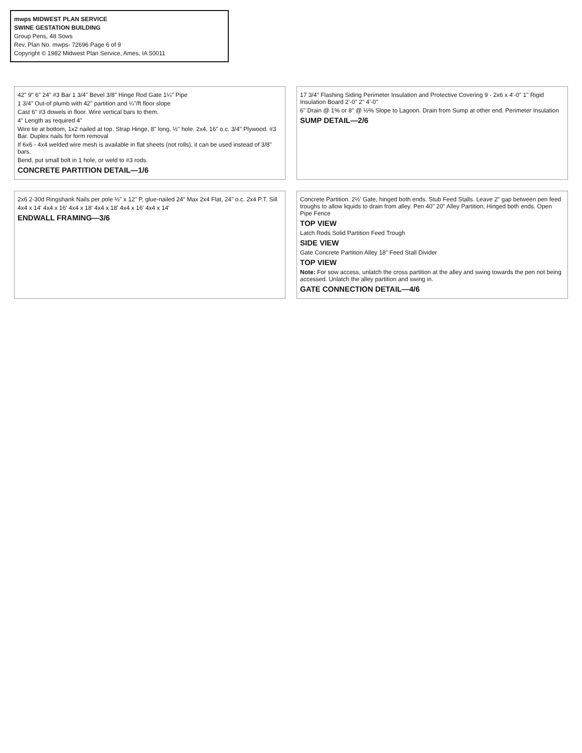mwps MIDWEST PLAN SERVICE
SWINE GESTATION BUILDING
Group Pens, 48 Sows
Rev. Plan No. mwps- 72696 Page 6 of 9
Copyright © 1982 Midwest Plan Service, Ames, IA 50011
42" 9" 6" 24" #3 Bar 1 3/4" Bevel 3/8" Hinge Rod Gate 1¼" Pipe
1 3/4" Out-of plumb with 42" partition and ¼"/ft floor slope
Cast 6" #3 dowels in floor. Wire vertical bars to them.
4" Length as required 4"
Wire tie at bottom, 1x2 nailed at top. Strap Hinge, 8" long, ½" hole. 2x4, 16" o.c. 3/4" Plywood. #3 Bar. Duplex nails for form removal
If 6x6 - 4x4 welded wire mesh is available in flat sheets (not rolls), it can be used instead of 3/8" bars.
Bend, put small bolt in 1 hole, or weld to #3 rods.
CONCRETE PARTITION DETAIL—1/6
17 3/4" Flashing Siding Perimeter Insulation and Protective Covering 9 - 2x6 x 4'-0" 1" Rigid Insulation Board 2'-0" 2" 4'-0"
6" Drain @ 1% or 8" @ ½% Slope to Lagoon. Drain from Sump at other end. Perimeter Insulation
SUMP DETAIL—2/6
2x6 2-30d Ringshank Nails per pole ½" x 12" P, glue-nailed 24" Max 2x4 Flat, 24" o.c. 2x4 P.T. Sill
4x4 x 14' 4x4 x 16' 4x4 x 18' 4x4 x 18' 4x4 x 16' 4x4 x 14'
ENDWALL FRAMING—3/6
Concrete Partition. 2½' Gate, hinged both ends. Stub Feed Stalls. Leave 2" gap between pen feed troughs to allow liquids to drain from alley. Pen 40" 20" Alley Partition, Hinged both ends. Open Pipe Fence
TOP VIEW
Latch Rods Solid Partition Feed Trough
SIDE VIEW
Gate Concrete Partition Alley 18" Feed Stall Divider
TOP VIEW
Note: For sow access, unlatch the cross partition at the alley and swing towards the pen not being accessed. Unlatch the alley partition and swing in.
GATE CONNECTION DETAIL—4/6